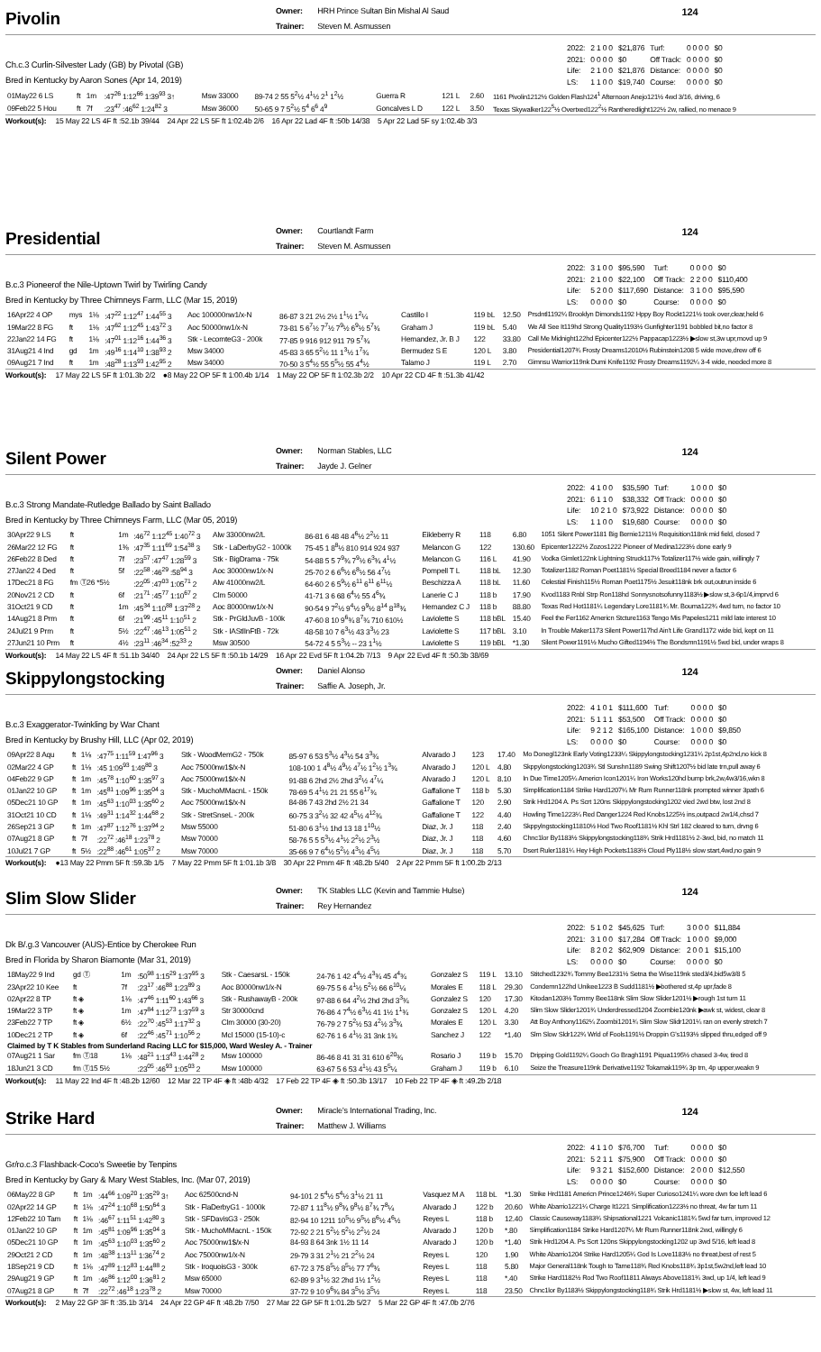Pivolin
Owner: HRH Prince Sultan Bin Mishal Al Saud
Trainer: Steven M. Asmussen
124
Ch.c.3 Curlin-Silvester Lady (GB) by Pivotal (GB)
Bred in Kentucky by Aaron Sones (Apr 14, 2019)
| 2022: | 2 1 0 0 | $21,876 | Turf: | 0 0 0 0 | $0 |
| 2021: | 0 0 0 0 | $0 | Off Track: | 0 0 0 0 | $0 |
| Life: | 2 1 0 0 | $21,876 | Distance: | 0 0 0 0 | $0 |
| LS: | 1 1 0 0 | $19,740 | Course: | 0 0 0 0 | $0 |
| 01May22 6 LS | ft | 1m | :47<sup>26</sup> 1:12<sup>66</sup> 1:39<sup>93</sup> 3↑ | Msw 33000 | 89-74 2 55 5<sup>2</sup>½ 4<sup>1</sup>½ 2<sup>1</sup> 1<sup>2</sup>½ | Guerra R | 121 L | 2.60 | 1161 Pivolin1212½ Golden Flash124<sup>1</sup> Afternoon Anejo121½ 4wd 3/16, driving, 6 |
| 09Feb22 5 Hou | ft | 7f | :23<sup>47</sup> :46<sup>62</sup> 1:24<sup>82</sup> 3 | Msw 36000 | 50-65 9 7 5<sup>2</sup>½ 5<sup>4</sup> 6<sup>6</sup> 4<sup>9</sup> | Goncalves L D | 122 L | 3.50 | Texas Skywalker122<sup>5</sup>½ Overtxed122<sup>2</sup>½ Rantheredlight122½ 2w, rallied, no menace 9 |
Workout(s): 15 May 22 LS 4F ft :52.1b 39/44 24 Apr 22 LS 5F ft 1:02.4b 2/6 16 Apr 22 Lad 4F ft :50b 14/38 5 Apr 22 Lad 5F sy 1:02.4b 3/3
Presidential
Owner: Courtlandt Farm
Trainer: Steven M. Asmussen
124
B.c.3 Pioneerof the Nile-Uptown Twirl by Twirling Candy
Bred in Kentucky by Three Chimneys Farm, LLC (Mar 15, 2019)
| 2022: | 3 1 0 0 | $95,590 | Turf: | 0 0 0 0 | $0 |
| 2021: | 2 1 0 0 | $22,100 | Off Track: | 2 2 0 0 | $110,400 |
| Life: | 5 2 0 0 | $117,690 | Distance: | 3 1 0 0 | $95,590 |
| LS: | 0 0 0 0 | $0 | Course: | 0 0 0 0 | $0 |
| 16Apr22 4 OP | mys | 1⅛ | :47<sup>22</sup> 1:12<sup>47</sup> 1:44<sup>55</sup> 3 | Aoc 100000nw1/x-N | 86-87 3 21 2½ 2½ 1<sup>1</sup>½ 1<sup>2</sup>¼ | Castillo I | 119 bL | 12.50 | Prsdntl1192¼ Brooklyn Dimonds1192 Hppy Boy Rockt1221½ took over,clear,held 6 |
| 19Mar22 8 FG | ft | 1⅛ | :47<sup>62</sup> 1:12<sup>45</sup> 1:43<sup>72</sup> 3 | Aoc 50000nw1/x-N | 73-81 5 6<sup>7</sup>½ 7<sup>7</sup>½ 7<sup>9</sup>½ 6<sup>9</sup>½ 5<sup>7</sup>¾ | Graham J | 119 bL | 5.40 | We All See It119hd Strong Quality1193½ Gunfighter1191 bobbled bit,no factor 8 |
| 22Jan22 14 FG | ft | 1⅛ | :47<sup>01</sup> 1:12<sup>16</sup> 1:44<sup>36</sup> 3 | Stk - LecomteG3 - 200k | 77-85 9 916 912 911 79 5<sup>7</sup>¾ | Hernandez, Jr. B J | 122 | 33.80 | Call Me Midnight122hd Epicenter122½ Pappacap1223½ ▶slow st,3w upr,movd up 9 |
| 31Aug21 4 Ind | gd | 1m | :49<sup>16</sup> 1:14<sup>10</sup> 1:38<sup>93</sup> 2 | Msw 34000 | 45-83 3 65 5<sup>2</sup>½ 11 1<sup>3</sup>½ 1<sup>7</sup>¾ | Bermudez S E | 120 L | 3.80 | Presidential1207¾ Frosty Dreams12010½ Rubinstein1208 5 wide move,drew off 6 |
| 09Aug21 7 Ind | ft | 1m | :48<sup>28</sup> 1:13<sup>93</sup> 1:42<sup>95</sup> 2 | Msw 34000 | 70-50 3 5<sup>4</sup>½ 55 5<sup>5</sup>½ 55 4<sup>4</sup>½ | Talamo J | 119 L | 2.70 | Gimnsu Warrior119nk Dumi Knife1192 Frosty Dreams1192¼ 3-4 wide, needed more 8 |
Workout(s): 17 May 22 LS 5F ft 1:01.3b 2/2 ●8 May 22 OP 5F ft 1:00.4b 1/14 1 May 22 OP 5F ft 1:02.3b 2/2 10 Apr 22 CD 4F ft :51.3b 41/42
Silent Power
Owner: Norman Stables, LLC
Trainer: Jayde J. Gelner
124
B.c.3 Strong Mandate-Rutledge Ballado by Saint Ballado
Bred in Kentucky by Three Chimneys Farm, LLC (Mar 05, 2019)
| 2022: | 4 1 0 0 | $35,590 | Turf: | 1 0 0 0 | $0 |
| 2021: | 6 1 1 0 | $38,332 | Off Track: | 0 0 0 0 | $0 |
| Life: | 10 2 1 0 | $73,922 | Distance: | 0 0 0 0 | $0 |
| LS: | 1 1 0 0 | $19,680 | Course: | 0 0 0 0 | $0 |
| 30Apr22 9 LS | ft | 1m | :46<sup>72</sup> 1:12<sup>45</sup> 1:40<sup>72</sup> 3 | Alw 33000nw2/L | 86-81 6 48 48 4<sup>6</sup>½ 2<sup>2</sup>½ 11 | Eikleberry R | 118 | 6.80 | 1051 Silent Power1181 Big Bernie1211½ Requisition118nk mid field, closed 7 |
| 26Mar22 12 FG | ft | 1⅜ | :47<sup>35</sup> 1:11<sup>69</sup> 1:54<sup>38</sup> 3 | Stk - LaDerbyG2 - 1000k | 75-45 1 8<sup>8</sup>½ 810 914 924 937 | Melancon G | 122 | 130.60 | Epicenter1222½ Zozos1222 Pioneer of Medina1223½ done early 9 |
| 26Feb22 8 Ded | ft | 7f | :23<sup>57</sup> :47<sup>47</sup> 1:28<sup>59</sup> 3 | Stk - BigDrama - 75k | 54-88 5 5 7<sup>9</sup>¾ 7<sup>9</sup>½ 6<sup>3</sup>¾ 4<sup>1</sup>½ | Melancon G | 116 L | 41.90 | Vodka Gimlet122nk Lightning Struck117½ Totalizer117½ wide gain, willingly 7 |
| 27Jan22 4 Ded | ft | 5f | :22<sup>58</sup> :46<sup>29</sup> :58<sup>94</sup> 3 | Aoc 30000nw1/x-N | 25-70 2 6 6<sup>6</sup>½ 6<sup>8</sup>½ 56 4<sup>7</sup>½ | Pompell T L | 118 bL | 12.30 | Totalizer1182 Roman Poet1181½ Special Breed1184 never a factor 6 |
| 17Dec21 8 FG | fm Ⓣ26 *5½ | | :22<sup>05</sup> :47<sup>03</sup> 1:05<sup>71</sup> 2 | Alw 41000nw2/L | 64-60 2 6 5<sup>9</sup>½ 6<sup>11</sup> 6<sup>11</sup> 6<sup>11</sup>½ | Beschizza A | 118 bL | 11.60 | Celestial Finish115½ Roman Poet1175½ Jesuit118nk brk out,outrun inside 6 |
| 20Nov21 2 CD | ft | 6f | :21<sup>71</sup> :45<sup>77</sup> 1:10<sup>67</sup> 2 | Clm 50000 | 41-71 3 6 68 6<sup>4</sup>½ 55 4<sup>6</sup>¾ | Lanerie C J | 118 b | 17.90 | Kvod1183 Rnbl Strp Ron118hd Sonnysnotsofunny1183½ ▶slow st,3-6p1/4,imprvd 6 |
| 31Oct21 9 CD | ft | 1m | :45<sup>34</sup> 1:10<sup>88</sup> 1:37<sup>28</sup> 2 | Aoc 80000nw1/x-N | 90-54 9 7<sup>2</sup>½ 9<sup>4</sup>½ 9<sup>9</sup>½ 8<sup>14</sup> 8<sup>18</sup>¾ | Hernandez C J | 118 b | 88.80 | Texas Red Hot1181¼ Legendary Lore1181¾ Mr. Bouma122¾ 4wd turn, no factor 10 |
| 14Aug21 8 Prm | ft | 6f | :21<sup>99</sup> :45<sup>11</sup> 1:10<sup>51</sup> 2 | Stk - PrGldJuvB - 100k | 47-60 8 10 9<sup>6</sup>¾ 8<sup>7</sup>¾ 710 610½ | Laviolette S | 118 bBL | 15.40 | Feel the Fer1162 Americn Stcture1163 Tengo Mis Papeles1211 mild late interest 10 |
| 24Jul21 9 Prm | ft | 5½ | :22<sup>47</sup> :46<sup>13</sup> 1:05<sup>51</sup> 2 | Stk - IAStlInFtB - 72k | 48-58 10 7 6<sup>3</sup>½ 43 3<sup>3</sup>½ 23 | Laviolette S | 117 bBL | 3.10 | In Trouble Maker1173 Silent Power117hd Ain't Life Grand1172 wide bid, kept on 11 |
| 27Jun21 10 Prm | ft | 4½ | :23<sup>11</sup> :46<sup>34</sup> :52<sup>33</sup> 2 | Msw 30500 | 54-72 4 5 5<sup>3</sup>½ -- 23 1<sup>1</sup>½ | Laviolette S | 119 bBL | *1.30 | Silent Power1191½ Mucho Gifted1194½ The Bondsmn1191½ 5wd bid, under wraps 8 |
Workout(s): 14 May 22 LS 4F ft :51.1b 34/40 24 Apr 22 LS 5F ft :50.1b 14/29 16 Apr 22 Evd 5F ft 1:04.2b 7/13 9 Apr 22 Evd 4F ft :50.3b 38/69
Skippylongstocking
Owner: Daniel Alonso
Trainer: Saffie A. Joseph, Jr.
124
B.c.3 Exaggerator-Twinkling by War Chant
Bred in Kentucky by Brushy Hill, LLC (Apr 02, 2019)
| 2022: | 4 1 0 1 | $111,600 | Turf: | 0 0 0 0 | $0 |
| 2021: | 5 1 1 1 | $53,500 | Off Track: | 0 0 0 0 | $0 |
| Life: | 9 2 1 2 | $165,100 | Distance: | 1 0 0 0 | $9,850 |
| LS: | 0 0 0 0 | $0 | Course: | 0 0 0 0 | $0 |
| 09Apr22 8 Aqu | ft | 1⅛ | :47<sup>75</sup> 1:11<sup>59</sup> 1:47<sup>96</sup> 3 | Stk - WoodMemG2 - 750k | 85-97 6 53 5<sup>3</sup>½ 4<sup>3</sup>½ 54 3<sup>3</sup>¾ | Alvarado J | 123 | 17.40 | Mo Donegl123nk Early Voting1233¼ Skippylongstocking1231¼ 2p1st,4p2nd,no kick 8 |
| 02Mar22 4 GP | ft | 1⅛ | :45 1:09<sup>93</sup> 1:49<sup>80</sup> 3 | Aoc 75000nw1$/x-N | 108-100 1 4<sup>8</sup>½ 4<sup>9</sup>½ 4<sup>7</sup>½ 1<sup>2</sup>½ 1<sup>3</sup>¾ | Alvarado J | 120 L | 4.80 | Skppylongstocking1203¾ Stl Sunshn1189 Swing Shift1207½ bid late trn,pull away 6 |
| 04Feb22 9 GP | ft | 1m | :45<sup>78</sup> 1:10<sup>60</sup> 1:35<sup>97</sup> 3 | Aoc 75000nw1$/x-N | 91-88 6 2hd 2½ 2hd 3<sup>2</sup>½ 4<sup>7</sup>¼ | Alvarado J | 120 L | 8.10 | In Due Time1205¼ Americn Icon1201¼ Iron Works120hd bump brk,2w,4w3/16,wkn 8 |
| 01Jan22 10 GP | ft | 1m | :45<sup>81</sup> 1:09<sup>96</sup> 1:35<sup>04</sup> 3 | Stk - MuchoMMacnL - 150k | 78-69 5 4<sup>1</sup>½ 21 21 55 6<sup>17</sup>¾ | Gaffalione T | 118 b | 5.30 | Simplification1184 Strike Hard1207¼ Mr Rum Runner118nk prompted winner 3path 6 |
| 05Dec21 10 GP | ft | 1m | :45<sup>63</sup> 1:10<sup>03</sup> 1:35<sup>60</sup> 2 | Aoc 75000nw1$/x-N | 84-86 7 43 2hd 2½ 21 34 | Gaffalione T | 120 | 2.90 | Strik Hrd1204 A. Ps Scrt 120ns Skippylongstocking1202 vied 2wd btw, lost 2nd 8 |
| 31Oct21 10 CD | ft | 1⅛ | :49<sup>31</sup> 1:14<sup>32</sup> 1:44<sup>68</sup> 2 | Stk - StretSnseL - 200k | 60-75 3 3<sup>2</sup>½ 32 42 4<sup>5</sup>½ 4<sup>12</sup>¾ | Gaffalione T | 122 | 4.40 | Howling Time1223¼ Red Danger1224 Red Knobs1225½ ins,outpacd 2w1/4,chsd 7 |
| 26Sep21 3 GP | ft | 1m | :47<sup>87</sup> 1:12<sup>76</sup> 1:37<sup>94</sup> 2 | Msw 55000 | 51-80 6 3<sup>1</sup>½ 1hd 13 18 1<sup>10</sup>½ | Diaz, Jr. J | 118 | 2.40 | Skppylngstocking11810½ Hod Two Roof1181½ Khl Strl 182 cleared to turn, drvng 6 |
| 07Aug21 8 GP | ft | 7f | :22<sup>72</sup> :46<sup>18</sup> 1:23<sup>78</sup> 2 | Msw 70000 | 58-76 5 5 5<sup>3</sup>½ 4<sup>1</sup>½ 2<sup>2</sup>½ 2<sup>3</sup>½ | Diaz, Jr. J | 118 | 4.60 | Chnc1lor By1183½ Skippylongstocking118¾ Strik Hrd1181½ 2-3wd, bid, no match 11 |
| 10Jul21 7 GP | ft | 5½ | :22<sup>88</sup> :46<sup>61</sup> 1:05<sup>37</sup> 2 | Msw 70000 | 35-66 9 7 6<sup>4</sup>½ 5<sup>2</sup>½ 4<sup>3</sup>½ 4<sup>5</sup>½ | Diaz, Jr. J | 118 | 5.70 | Dsert Ruler1181¼ Hey High Pockets1183½ Cloud Ply118½ slow start,4wd,no gain 9 |
Workout(s): ●13 May 22 Pmm 5F ft :59.3b 1/5 7 May 22 Pmm 5F ft 1:01.1b 3/8 30 Apr 22 Pmm 4F ft :48.2b 5/40 2 Apr 22 Pmm 5F ft 1:00.2b 2/13
Slim Slow Slider
Owner: TK Stables LLC (Kevin and Tammie Hulse)
Trainer: Rey Hernandez
124
Dk B/.g.3 Vancouver (AUS)-Entice by Cherokee Run
Bred in Florida by Sharon Biamonte (Mar 31, 2019)
| 2022: | 5 1 0 2 | $45,625 | Turf: | 3 0 0 0 | $11,884 |
| 2021: | 3 1 0 0 | $17,284 | Off Track: | 1 0 0 0 | $9,000 |
| Life: | 8 2 0 2 | $62,909 | Distance: | 2 0 0 1 | $15,100 |
| LS: | 0 0 0 0 | $0 | Course: | 0 0 0 0 | $0 |
| 18May22 9 Ind | gd Ⓣ | 1m | :50<sup>98</sup> 1:15<sup>29</sup> 1:37<sup>95</sup> 3 | Stk - CaesarsL - 150k | 24-76 1 42 4<sup>4</sup>½ 4<sup>3</sup>¾ 45 4<sup>4</sup>¾ | Gonzalez S | 119 L | 13.10 | Stitched1232¾ Tommy Bee1231½ Setna the Wise119nk sted3/4,bid5w3/8 5 |
| 23Apr22 10 Kee | ft | 7f | :23<sup>17</sup> :46<sup>88</sup> 1:23<sup>89</sup> 3 | Aoc 80000nw1/x-N | 69-75 5 6 4<sup>1</sup>½ 5<sup>2</sup>½ 66 6<sup>10</sup>¼ | Morales E | 118 L | 29.30 | Condemn122hd Unikee1223 B Sudd1181½ ▶bothered st,4p upr,fade 8 |
| 02Apr22 8 TP | ft ◈ | 1⅛ | :47<sup>46</sup> 1:11<sup>60</sup> 1:43<sup>66</sup> 3 | Stk - RushawayB - 200k | 97-88 6 64 4<sup>2</sup>½ 2hd 2hd 3<sup>3</sup>¾ | Gonzalez S | 120 | 17.30 | Kitodan1203½ Tommy Bee118nk Slim Slow Slider1201½ ▶rough 1st turn 11 |
| 19Mar22 3 TP | ft ◈ | 1m | :47<sup>84</sup> 1:12<sup>73</sup> 1:37<sup>59</sup> 3 | Str 30000cnd | 76-86 4 7<sup>4</sup>½ 6<sup>3</sup>½ 41 1½ 1<sup>1</sup>¾ | Gonzalez S | 120 L | 4.20 | Slim Slow Slider1201¾ Underdressed1204 Zoombie120nk ▶awk st, widest, clear 8 |
| 23Feb22 7 TP | ft ◈ | 6½ | :22<sup>70</sup> :45<sup>53</sup> 1:17<sup>32</sup> 3 | Clm 30000 (30-20) | 76-79 2 7 5<sup>2</sup>½ 53 4<sup>2</sup>½ 3<sup>3</sup>¾ | Morales E | 120 L | 3.30 | Att Boy Anthony1162¼ Zoombi1201¾ Slim Slow Slidr1201¼ ran on evenly stretch 7 |
| 10Dec21 2 TP | ft ◈ | 6f | :22<sup>46</sup> :45<sup>71</sup> 1:10<sup>56</sup> 2 | Mcl 15000 (15-10)-c | 62-76 1 6 4<sup>1</sup>½ 31 3nk 1¾ | Sanchez J | 122 | *1.40 | Slm Slow Sldr122¾ Wrld of Fools1191½ Droppin G's1193½ slipped thru,edged off 9 |
| Claimed by T K Stables from Sunderland Racing LLC for $15,000, Ward Wesley A. - Trainer | | | | | | | | | |
| 07Aug21 1 Sar | fm Ⓣ18 | 1⅛ | :48<sup>21</sup> 1:13<sup>43</sup> 1:44<sup>28</sup> 2 | Msw 100000 | 86-46 8 41 31 31 610 6<sup>20</sup>¾ | Rosario J | 119 b | 15.70 | Dripping Gold1192¼ Gooch Go Bragh1191 Piqua1195½ chased 3-4w, tired 8 |
| 18Jun21 3 CD | fm Ⓣ15 5½ | | :23<sup>05</sup> :46<sup>93</sup> 1:05<sup>03</sup> 2 | Msw 100000 | 63-67 5 6 53 4<sup>1</sup>½ 43 5<sup>5</sup>¼ | Graham J | 119 b | 6.10 | Seize the Treasure119nk Derivative1192 Tokamak119¾ 3p trn, 4p upper,weakn 9 |
Workout(s): 11 May 22 Ind 4F ft :48.2b 12/60 12 Mar 22 TP 4F ◈ ft :48b 4/32 17 Feb 22 TP 4F ◈ ft :50.3b 13/17 10 Feb 22 TP 4F ◈ ft :49.2b 2/18
Strike Hard
Owner: Miracle's International Trading, Inc.
Trainer: Matthew J. Williams
124
Gr/ro.c.3 Flashback-Coco's Sweetie by Tenpins
Bred in Kentucky by Gary & Mary West Stables, Inc. (Mar 07, 2019)
| 2022: | 4 1 1 0 | $76,700 | Turf: | 0 0 0 0 | $0 |
| 2021: | 5 2 1 1 | $75,900 | Off Track: | 0 0 0 0 | $0 |
| Life: | 9 3 2 1 | $152,600 | Distance: | 2 0 0 0 | $12,550 |
| LS: | 0 0 0 0 | $0 | Course: | 0 0 0 0 | $0 |
| 06May22 8 GP | ft | 1m | :44<sup>66</sup> 1:09<sup>20</sup> 1:35<sup>29</sup> 3↑ | Aoc 62500cnd-N | 94-101 2 5<sup>4</sup>½ 5<sup>4</sup>½ 3<sup>1</sup>½ 21 11 | Vasquez M A | 118 bL | *1.30 | Strike Hrd1181 Americn Prince1246¾ Super Curioso1241¼ wore dwn foe left lead 6 |
| 02Apr22 14 GP | ft | 1⅛ | :47<sup>24</sup> 1:10<sup>68</sup> 1:50<sup>64</sup> 3 | Stk - FlaDerbyG1 - 1000k | 72-87 1 11<sup>8</sup>½ 9<sup>8</sup>¾ 9<sup>8</sup>½ 8<sup>7</sup>¾ 7<sup>8</sup>¼ | Alvarado J | 122 b | 20.60 | White Abarrio1221¼ Charge It1221 Simplification1223½ no threat, 4w far turn 11 |
| 12Feb22 10 Tam | ft | 1⅛ | :46<sup>67</sup> 1:11<sup>51</sup> 1:42<sup>80</sup> 3 | Stk - SFDavisG3 - 250k | 82-94 10 1211 10<sup>5</sup>½ 9<sup>5</sup>½ 8<sup>6</sup>½ 4<sup>6</sup>½ | Reyes L | 118 b | 12.40 | Classic Causeway1183¾ Shipsational1221 Volcanic1181¾ 5wd far turn, improved 12 |
| 01Jan22 10 GP | ft | 1m | :45<sup>81</sup> 1:09<sup>96</sup> 1:35<sup>04</sup> 3 | Stk - MuchoMMacnL - 150k | 72-92 2 21 5<sup>2</sup>½ 5<sup>2</sup>½ 2<sup>2</sup>½ 24 | Alvarado J | 120 b | *.80 | Simplification1184 Strike Hard1207¼ Mr Rum Runner118nk 2wd, willingly 6 |
| 05Dec21 10 GP | ft | 1m | :45<sup>63</sup> 1:10<sup>03</sup> 1:35<sup>60</sup> 2 | Aoc 75000nw1$/x-N | 84-93 8 64 3nk 1½ 11 14 | Alvarado J | 120 b | *1.40 | Strik Hrd1204 A. Ps Scrt 120ns Skippylongstocking1202 up 3wd 5/16, left lead 8 |
| 29Oct21 2 CD | ft | 1m | :48<sup>38</sup> 1:13<sup>11</sup> 1:36<sup>74</sup> 2 | Aoc 75000nw1/x-N | 29-79 3 31 2<sup>1</sup>½ 21 2<sup>2</sup>½ 24 | Reyes L | 120 | 1.90 | White Abarrio1204 Strike Hard1205¼ God Is Love1183½ no threat,best of rest 5 |
| 18Sep21 9 CD | ft | 1⅛ | :47<sup>89</sup> 1:12<sup>83</sup> 1:44<sup>88</sup> 2 | Stk - IroquoisG3 - 300k | 67-72 3 75 8<sup>5</sup>½ 8<sup>5</sup>½ 77 7<sup>6</sup>¾ | Reyes L | 118 | 5.80 | Major General118nk Tough to Tame118¾ Red Knobs118¾ 3p1st,5w2nd,left lead 10 |
| 29Aug21 9 GP | ft | 1m | :46<sup>86</sup> 1:12<sup>00</sup> 1:36<sup>81</sup> 2 | Msw 65000 | 62-89 9 3<sup>1</sup>½ 32 2hd 1½ 1<sup>2</sup>½ | Reyes L | 118 | *.40 | Strike Hard1182½ Rod Two Roof11811 Always Above1181¾ 3wd, up 1/4, left lead 9 |
| 07Aug21 8 GP | ft | 7f | :22<sup>72</sup> :46<sup>18</sup> 1:23<sup>78</sup> 2 | Msw 70000 | 37-72 9 10 9<sup>6</sup>¾ 84 3<sup>5</sup>½ 3<sup>5</sup>½ | Reyes L | 118 | 23.50 | Chnc1lor By1183½ Skippylongstocking118¾ Strik Hrd1181½ ▶slow st, 4w, left lead 11 |
Workout(s): 2 May 22 GP 3F ft :35.1b 3/14 24 Apr 22 GP 4F ft :48.2b 7/50 27 Mar 22 GP 5F ft 1:01.2b 5/27 5 Mar 22 GP 4F ft :47.0b 2/76